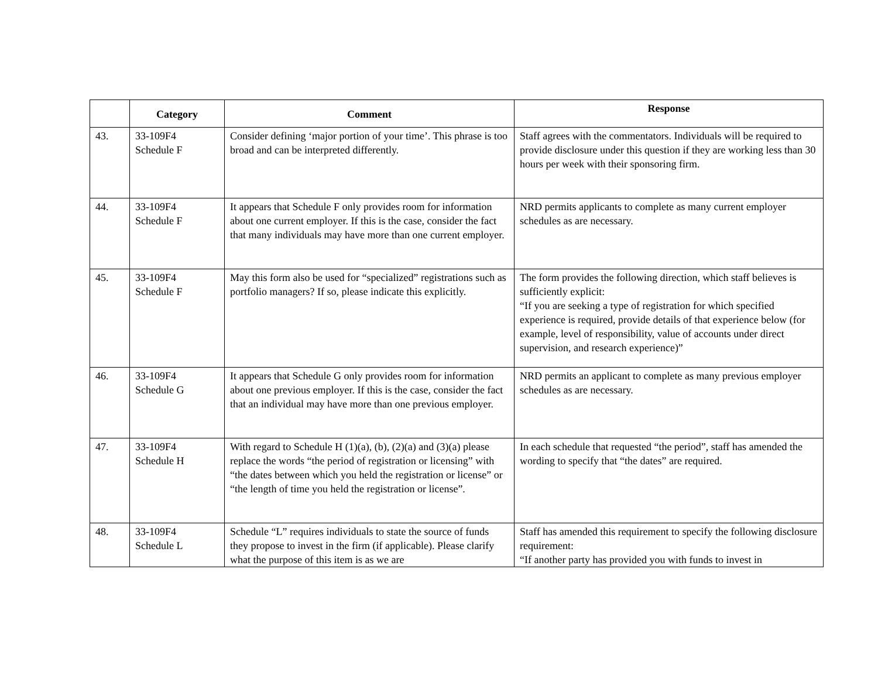| | Category | Comment | Response |
| --- | --- | --- | --- |
| 43. | 33-109F4 Schedule F | Consider defining ‘major portion of your time’. This phrase is too broad and can be interpreted differently. | Staff agrees with the commentators. Individuals will be required to provide disclosure under this question if they are working less than 30 hours per week with their sponsoring firm. |
| 44. | 33-109F4 Schedule F | It appears that Schedule F only provides room for information about one current employer. If this is the case, consider the fact that many individuals may have more than one current employer. | NRD permits applicants to complete as many current employer schedules as are necessary. |
| 45. | 33-109F4 Schedule F | May this form also be used for “specialized” registrations such as portfolio managers? If so, please indicate this explicitly. | The form provides the following direction, which staff believes is sufficiently explicit: “If you are seeking a type of registration for which specified experience is required, provide details of that experience below (for example, level of responsibility, value of accounts under direct supervision, and research experience)” |
| 46. | 33-109F4 Schedule G | It appears that Schedule G only provides room for information about one previous employer. If this is the case, consider the fact that an individual may have more than one previous employer. | NRD permits an applicant to complete as many previous employer schedules as are necessary. |
| 47. | 33-109F4 Schedule H | With regard to Schedule H (1)(a), (b), (2)(a) and (3)(a) please replace the words “the period of registration or licensing” with “the dates between which you held the registration or license” or “the length of time you held the registration or license”. | In each schedule that requested “the period”, staff has amended the wording to specify that “the dates” are required. |
| 48. | 33-109F4 Schedule L | Schedule “L” requires individuals to state the source of funds they propose to invest in the firm (if applicable). Please clarify what the purpose of this item is as we are | Staff has amended this requirement to specify the following disclosure requirement: “If another party has provided you with funds to invest in |